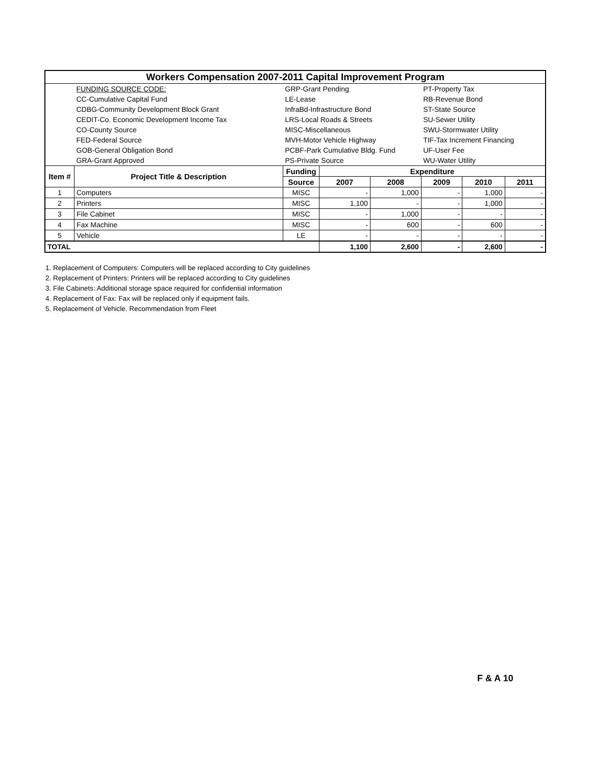| Workers Compensation 2007-2011 Capital Improvement Program | | | | | | | |
| | FUNDING SOURCE CODE: | GRP-Grant Pending | | | PT-Property Tax | | |
| | CC-Cumulative Capital Fund | LE-Lease | | | RB-Revenue Bond | | |
| | CDBG-Community Development Block Grant | InfraBd-Infrastructure Bond | | | ST-State Source | | |
| | CEDIT-Co. Economic Development Income Tax | LRS-Local Roads & Streets | | | SU-Sewer Utility | | |
| | CO-County Source | MISC-Miscellaneous | | | SWU-Stormwater Utility | | |
| | FED-Federal Source | MVH-Motor Vehicle Highway | | | TIF-Tax Increment Financing | | |
| | GOB-General Obligation Bond | PCBF-Park Cumulative Bldg. Fund | | | UF-User Fee | | |
| | GRA-Grant Approved | PS-Private Source | | | WU-Water Utility | | |
| Item # | Project Title & Description | Funding | Expenditure | | | | |
| | | Source | 2007 | 2008 | 2009 | 2010 | 2011 |
| 1 | Computers | MISC | - | 1,000 | - | 1,000 | - |
| 2 | Printers | MISC | 1,100 | - | - | 1,000 | - |
| 3 | File Cabinet | MISC | - | 1,000 | - | - | - |
| 4 | Fax Machine | MISC | - | 600 | - | 600 | - |
| 5 | Vehicle | LE | - | - | - | - | - |
| TOTAL | | | 1,100 | 2,600 | - | 2,600 | - |
1. Replacement of Computers: Computers will be replaced according to City guidelines
2. Replacement of Printers: Printers will be replaced according to City guidelines
3. File Cabinets: Additional storage space required for confidential information
4. Replacement of Fax: Fax will be replaced only if equipment fails.
5. Replacement of Vehicle. Recommendation from Fleet
F & A 10